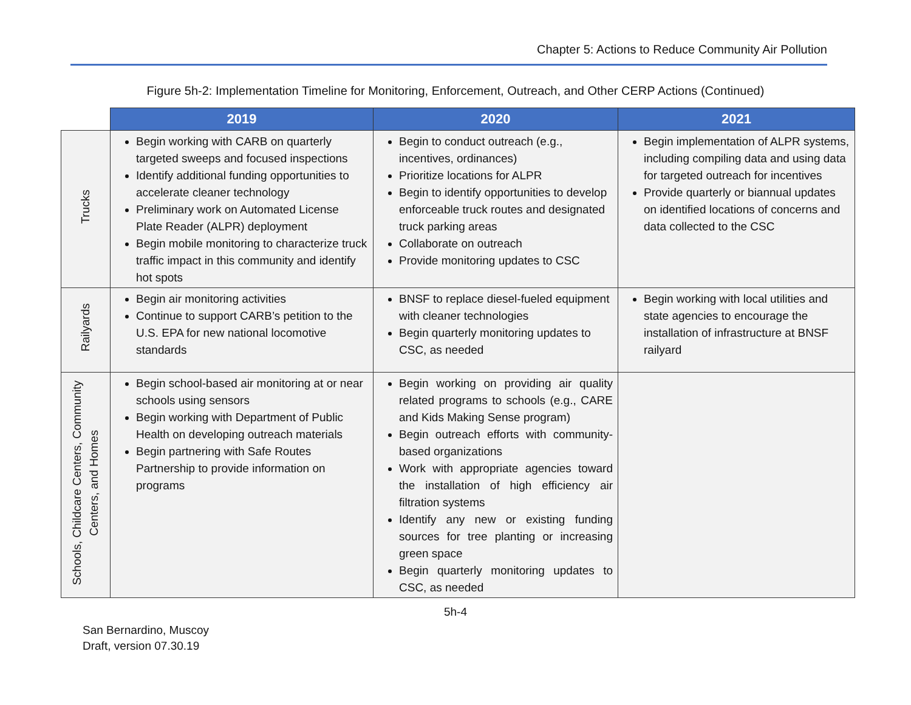Chapter 5: Actions to Reduce Community Air Pollution
Figure 5h-2: Implementation Timeline for Monitoring, Enforcement, Outreach, and Other CERP Actions (Continued)
| | 2019 | 2020 | 2021 |
| --- | --- | --- | --- |
| Trucks | Begin working with CARB on quarterly targeted sweeps and focused inspections Identify additional funding opportunities to accelerate cleaner technology Preliminary work on Automated License Plate Reader (ALPR) deployment Begin mobile monitoring to characterize truck traffic impact in this community and identify hot spots | Begin to conduct outreach (e.g., incentives, ordinances) Prioritize locations for ALPR Begin to identify opportunities to develop enforceable truck routes and designated truck parking areas Collaborate on outreach Provide monitoring updates to CSC | Begin implementation of ALPR systems, including compiling data and using data for targeted outreach for incentives Provide quarterly or biannual updates on identified locations of concerns and data collected to the CSC |
| Railyards | Begin air monitoring activities Continue to support CARB’s petition to the U.S. EPA for new national locomotive standards | BNSF to replace diesel-fueled equipment with cleaner technologies Begin quarterly monitoring updates to CSC, as needed | Begin working with local utilities and state agencies to encourage the installation of infrastructure at BNSF railyard |
| Schools, Childcare Centers, Community Centers, and Homes | Begin school-based air monitoring at or near schools using sensors Begin working with Department of Public Health on developing outreach materials Begin partnering with Safe Routes Partnership to provide information on programs | Begin working on providing air quality related programs to schools (e.g., CARE and Kids Making Sense program) Begin outreach efforts with community-based organizations Work with appropriate agencies toward the installation of high efficiency air filtration systems Identify any new or existing funding sources for tree planting or increasing green space Begin quarterly monitoring updates to CSC, as needed | |
5h-4
San Bernardino, Muscoy
Draft, version 07.30.19